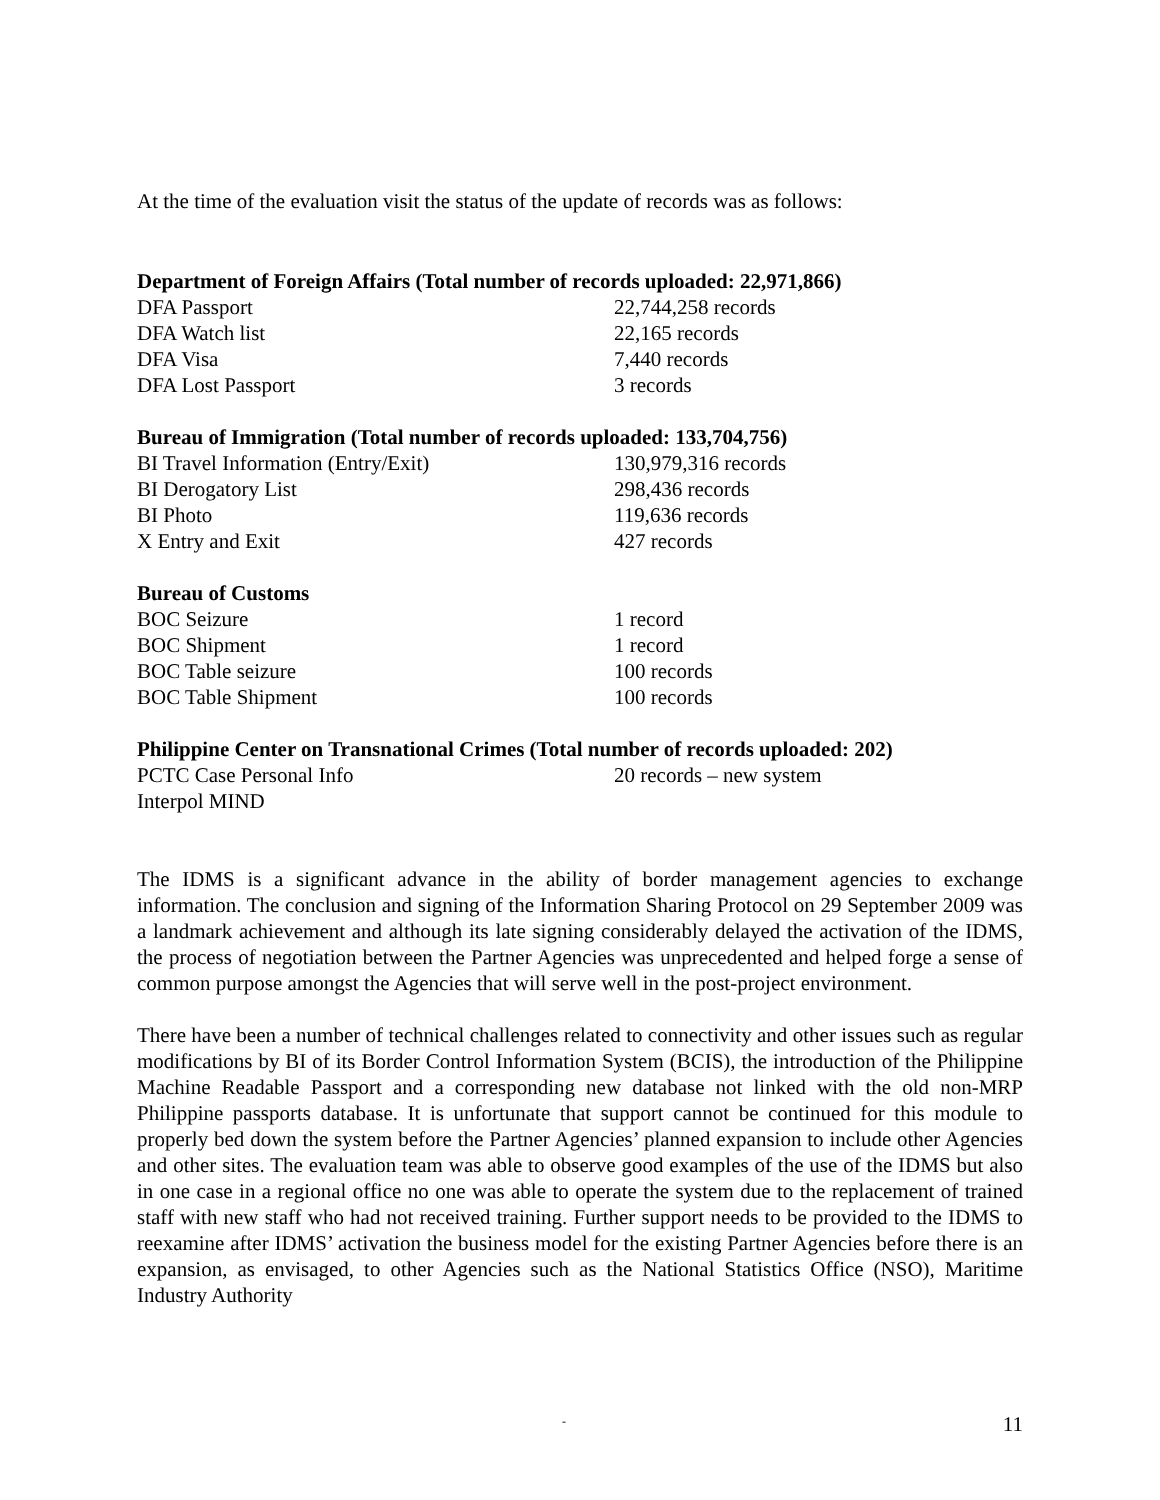At the time of the evaluation visit the status of the update of records was as follows:
| Department of Foreign Affairs (Total number of records uploaded: 22,971,866) | |
| --- | --- |
| DFA Passport | 22,744,258 records |
| DFA Watch list | 22,165 records |
| DFA Visa | 7,440 records |
| DFA Lost Passport | 3 records |
| Bureau of Immigration (Total number of records uploaded: 133,704,756) | |
| BI Travel Information (Entry/Exit) | 130,979,316 records |
| BI Derogatory List | 298,436 records |
| BI Photo | 119,636 records |
| X Entry and Exit | 427 records |
| Bureau of Customs | |
| BOC Seizure | 1 record |
| BOC Shipment | 1 record |
| BOC Table seizure | 100 records |
| BOC Table Shipment | 100 records |
| Philippine Center on Transnational Crimes (Total number of records uploaded: 202) | |
| PCTC Case Personal Info | 20 records – new system |
| Interpol MIND | |
The IDMS is a significant advance in the ability of border management agencies to exchange information. The conclusion and signing of the Information Sharing Protocol on 29 September 2009 was a landmark achievement and although its late signing considerably delayed the activation of the IDMS, the process of negotiation between the Partner Agencies was unprecedented and helped forge a sense of common purpose amongst the Agencies that will serve well in the post-project environment.
There have been a number of technical challenges related to connectivity and other issues such as regular modifications by BI of its Border Control Information System (BCIS), the introduction of the Philippine Machine Readable Passport and a corresponding new database not linked with the old non-MRP Philippine passports database. It is unfortunate that support cannot be continued for this module to properly bed down the system before the Partner Agencies’ planned expansion to include other Agencies and other sites. The evaluation team was able to observe good examples of the use of the IDMS but also in one case in a regional office no one was able to operate the system due to the replacement of trained staff with new staff who had not received training. Further support needs to be provided to the IDMS to reexamine after IDMS’ activation the business model for the existing Partner Agencies before there is an expansion, as envisaged, to other Agencies such as the National Statistics Office (NSO), Maritime Industry Authority
-
11